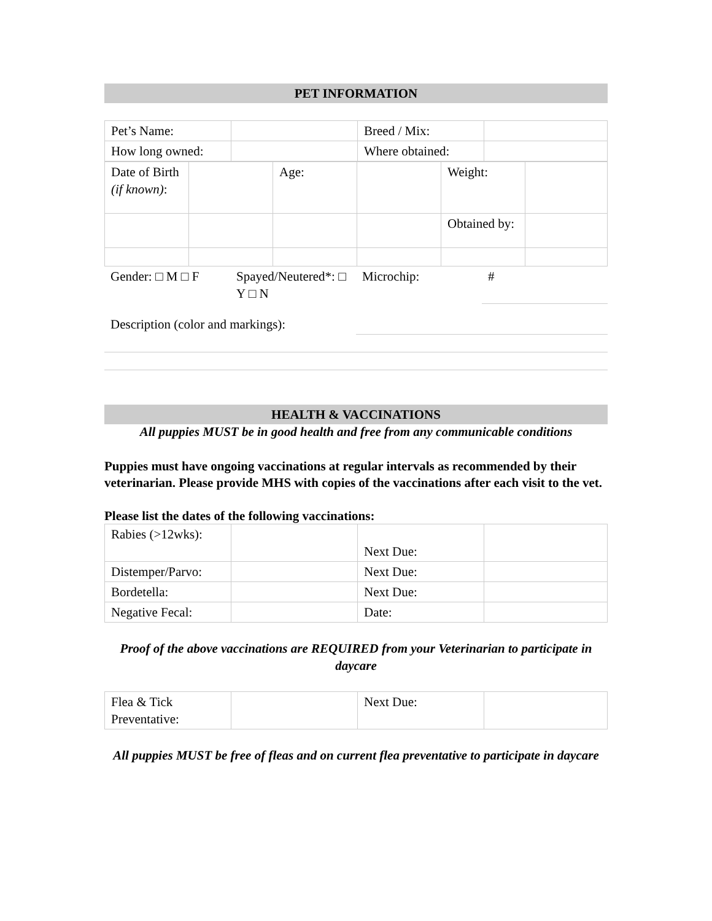PET INFORMATION
| Pet’s Name: | | Breed / Mix: | |
| How long owned: | | Where obtained: | |
| Date of Birth (if known) : | | Age: | | Weight: | |
| | | | | Obtained by: | |
| Gender: □ M □ F | Spayed/Neutered*: □ Y □ N | Microchip: | # |
| Description (color and markings): | | | |
HEALTH & VACCINATIONS
All puppies MUST be in good health and free from any communicable conditions
Puppies must have ongoing vaccinations at regular intervals as recommended by their veterinarian. Please provide MHS with copies of the vaccinations after each visit to the vet.
Please list the dates of the following vaccinations:
| Rabies (>12wks): | | Next Due: | |
| Distemper/Parvo: | | Next Due: | |
| Bordetella: | | Next Due: | |
| Negative Fecal: | | Date: | |
Proof of the above vaccinations are REQUIRED from your Veterinarian to participate in daycare
| Flea & Tick Preventative: | | Next Due: | |
All puppies MUST be free of fleas and on current flea preventative to participate in daycare